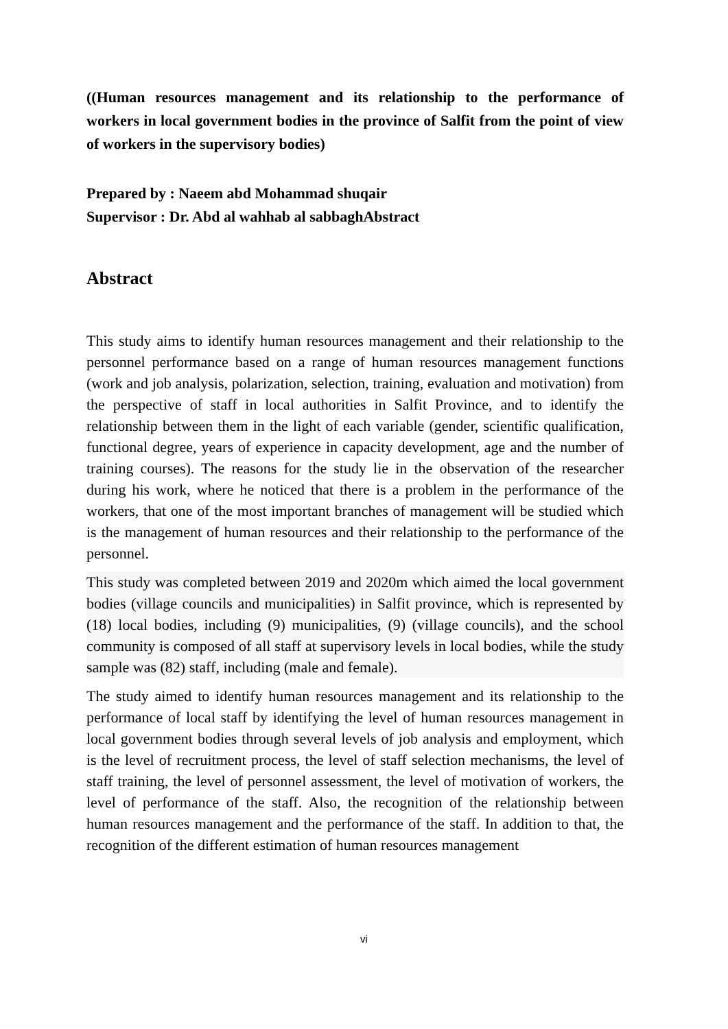((Human resources management and its relationship to the performance of workers in local government bodies in the province of Salfit from the point of view of workers in the supervisory bodies)
Prepared by : Naeem abd Mohammad shuqair
Supervisor : Dr. Abd al wahhab al sabbaghAbstract
Abstract
This study aims to identify human resources management and their relationship to the personnel performance based on a range of human resources management functions (work and job analysis, polarization, selection, training, evaluation and motivation) from the perspective of staff in local authorities in Salfit Province, and to identify the relationship between them in the light of each variable (gender, scientific qualification, functional degree, years of experience in capacity development, age and the number of training courses). The reasons for the study lie in the observation of the researcher during his work, where he noticed that there is a problem in the performance of the workers, that one of the most important branches of management will be studied which is the management of human resources and their relationship to the performance of the personnel.
This study was completed between 2019 and 2020m which aimed the local government bodies (village councils and municipalities) in Salfit province, which is represented by (18) local bodies, including (9) municipalities, (9) (village councils), and the school community is composed of all staff at supervisory levels in local bodies, while the study sample was (82) staff, including (male and female).
The study aimed to identify human resources management and its relationship to the performance of local staff by identifying the level of human resources management in local government bodies through several levels of job analysis and employment, which is the level of recruitment process, the level of staff selection mechanisms, the level of staff training, the level of personnel assessment, the level of motivation of workers, the level of performance of the staff. Also, the recognition of the relationship between human resources management and the performance of the staff. In addition to that, the recognition of the different estimation of human resources management
vi